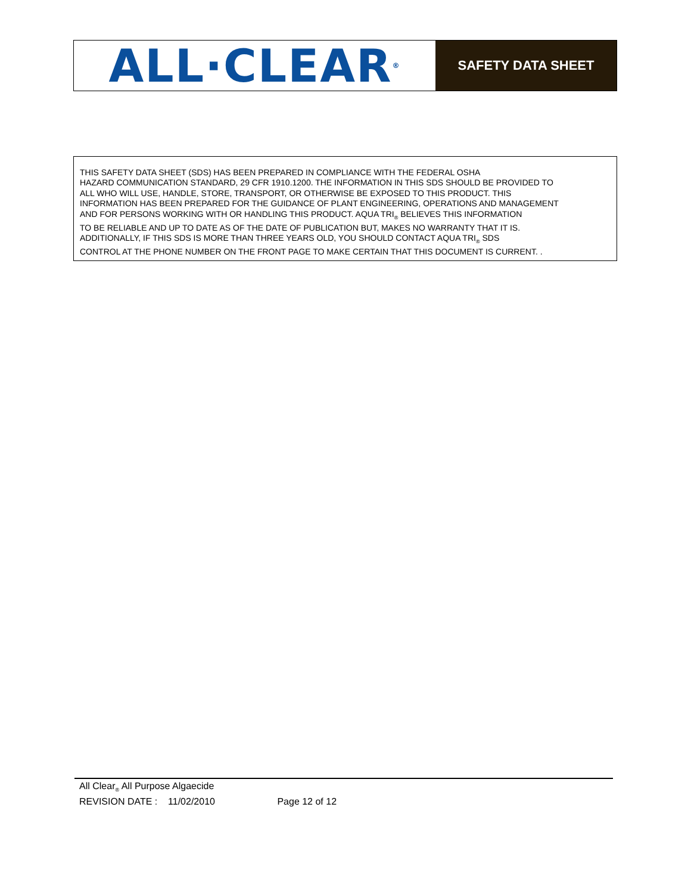ALL·CLEAR<sub>®</sub>
SAFETY DATA SHEET
THIS SAFETY DATA SHEET (SDS) HAS BEEN PREPARED IN COMPLIANCE WITH THE FEDERAL OSHA
HAZARD COMMUNICATION STANDARD, 29 CFR 1910.1200. THE INFORMATION IN THIS SDS SHOULD BE PROVIDED TO
ALL WHO WILL USE, HANDLE, STORE, TRANSPORT, OR OTHERWISE BE EXPOSED TO THIS PRODUCT. THIS
INFORMATION HAS BEEN PREPARED FOR THE GUIDANCE OF PLANT ENGINEERING, OPERATIONS AND MANAGEMENT
AND FOR PERSONS WORKING WITH OR HANDLING THIS PRODUCT. AQUA TRI<sub>®</sub> BELIEVES THIS INFORMATION
TO BE RELIABLE AND UP TO DATE AS OF THE DATE OF PUBLICATION BUT, MAKES NO WARRANTY THAT IT IS.
ADDITIONALLY, IF THIS SDS IS MORE THAN THREE YEARS OLD, YOU SHOULD CONTACT AQUA TRI<sub>®</sub> SDS
CONTROL AT THE PHONE NUMBER ON THE FRONT PAGE TO MAKE CERTAIN THAT THIS DOCUMENT IS CURRENT. .
All Clear<sub>®</sub> All Purpose Algaecide
REVISION DATE : 11/02/2010 Page 12 of 12